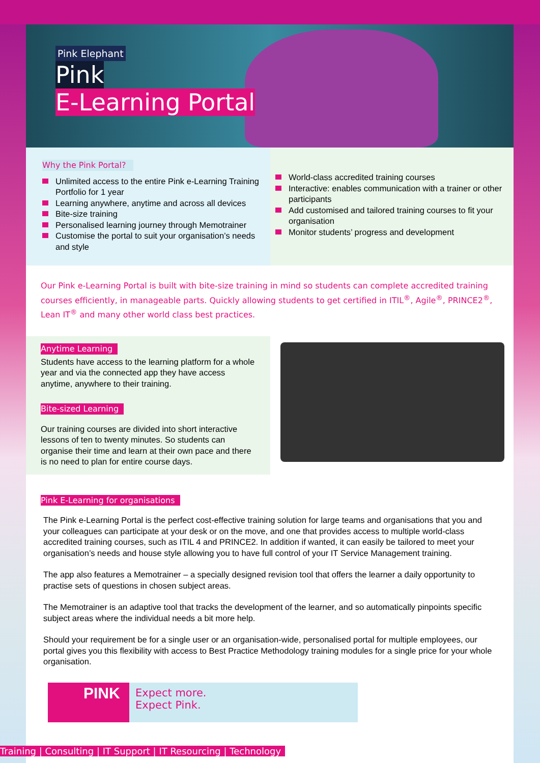Pink Elephant
Pink
E-Learning Portal
Why the Pink Portal?
Unlimited access to the entire Pink e-Learning Training Portfolio for 1 year
Learning anywhere, anytime and across all devices
Bite-size training
Personalised learning journey through Memotrainer
Customise the portal to suit your organisation’s needs and style
World-class accredited training courses
Interactive: enables communication with a trainer or other participants
Add customised and tailored training courses to fit your organisation
Monitor students’ progress and development
Our Pink e-Learning Portal is built with bite-size training in mind so students can complete accredited training courses efficiently, in manageable parts. Quickly allowing students to get certified in ITIL<sup>®</sup>, Agile<sup>®</sup>, PRINCE2<sup>®</sup>, Lean IT<sup>®</sup> and many other world class best practices.
Anytime Learning
Students have access to the learning platform for a whole year and via the connected app they have access anytime, anywhere to their training.
Bite-sized Learning
Our training courses are divided into short interactive lessons of ten to twenty minutes. So students can organise their time and learn at their own pace and there is no need to plan for entire course days.
Pink E-Learning for organisations
The Pink e-Learning Portal is the perfect cost-effective training solution for large teams and organisations that you and your colleagues can participate at your desk or on the move, and one that provides access to multiple world-class accredited training courses, such as ITIL 4 and PRINCE2. In addition if wanted, it can easily be tailored to meet your organisation’s needs and house style allowing you to have full control of your IT Service Management training.
The app also features a Memotrainer – a specially designed revision tool that offers the learner a daily opportunity to practise sets of questions in chosen subject areas.
The Memotrainer is an adaptive tool that tracks the development of the learner, and so automatically pinpoints specific subject areas where the individual needs a bit more help.
Should your requirement be for a single user or an organisation-wide, personalised portal for multiple employees, our portal gives you this flexibility with access to Best Practice Methodology training modules for a single price for your whole organisation.
PINK
Expect more.
Expect Pink.
Training | Consulting | IT Support | IT Resourcing | Technology